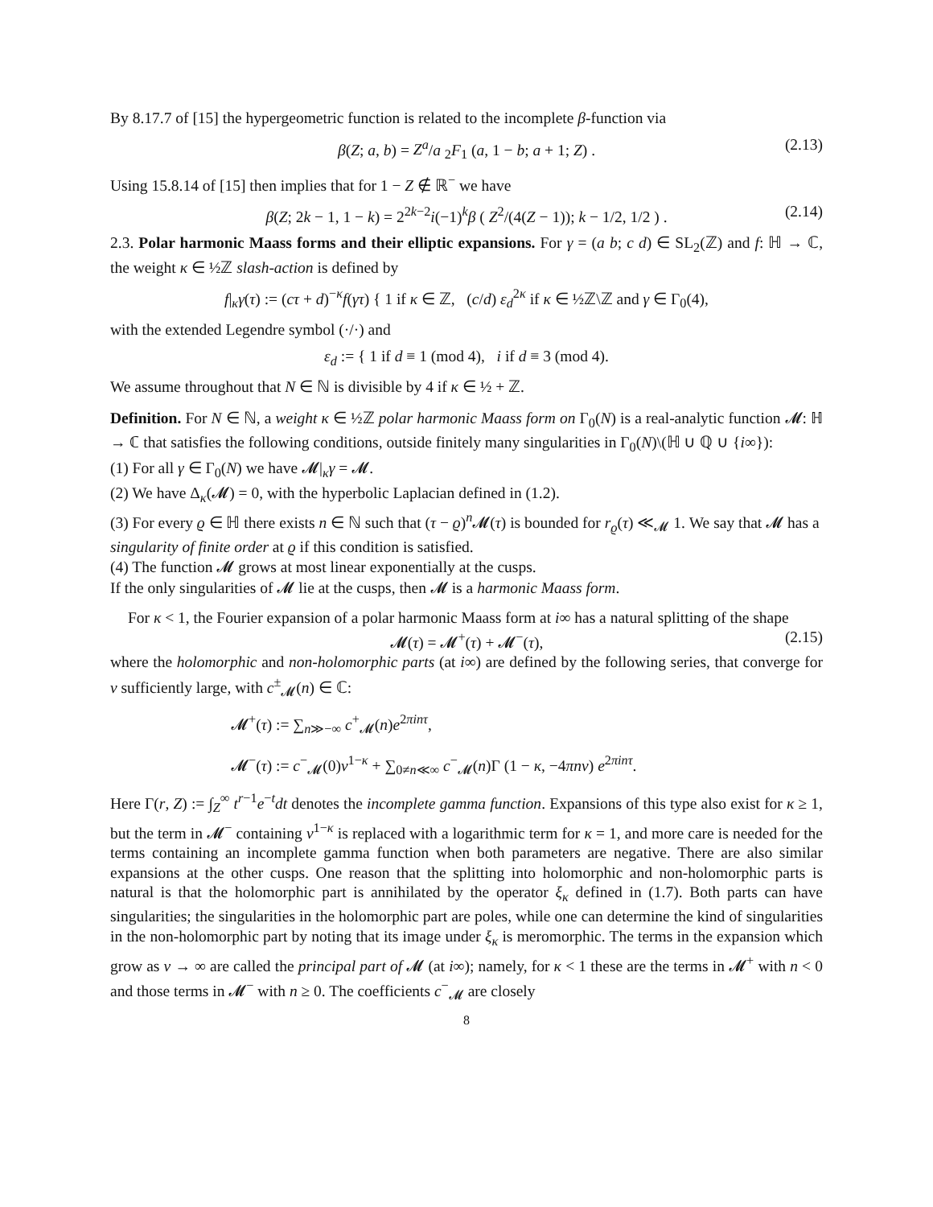By 8.17.7 of [15] the hypergeometric function is related to the incomplete β-function via
β(Z; a, b) = Z<sup>a</sup>/a <sub>2</sub>F<sub>1</sub> (a, 1 − b; a + 1; Z) . (2.13)
Using 15.8.14 of [15] then implies that for 1 − Z ∉ ℝ<sup>−</sup> we have
β(Z; 2k − 1, 1 − k) = 2<sup>2k−2</sup>i(−1)<sup>k</sup>β ( Z<sup>2</sup>/(4(Z − 1)); k − 1/2, 1/2 ) . (2.14)
2.3. Polar harmonic Maass forms and their elliptic expansions. For γ = (a b; c d) ∈ SL<sub>2</sub>(ℤ) and f: ℍ → ℂ, the weight κ ∈ ½ℤ slash-action is defined by
f|<sub>κ</sub>γ(τ) := (cτ + d)<sup>−κ</sup>f(γτ) { 1 if κ ∈ ℤ, (c/d) ε<sub>d</sub><sup>2κ</sup> if κ ∈ ½ℤ\ℤ and γ ∈ Γ<sub>0</sub>(4),
with the extended Legendre symbol (·/·) and
ε<sub>d</sub> := { 1 if d ≡ 1 (mod 4), i if d ≡ 3 (mod 4).
We assume throughout that N ∈ ℕ is divisible by 4 if κ ∈ ½ + ℤ.
Definition. For N ∈ ℕ, a weight κ ∈ ½ℤ polar harmonic Maass form on Γ<sub>0</sub>(N) is a real-analytic function 𝓜: ℍ → ℂ that satisfies the following conditions, outside finitely many singularities in Γ<sub>0</sub>(N)\(ℍ ∪ ℚ ∪ {i∞}):
(1) For all γ ∈ Γ<sub>0</sub>(N) we have 𝓜|<sub>κ</sub>γ = 𝓜.
(2) We have Δ<sub>κ</sub>(𝓜) = 0, with the hyperbolic Laplacian defined in (1.2).
(3) For every ϱ ∈ ℍ there exists n ∈ ℕ such that (τ − ϱ)<sup>n</sup>𝓜(τ) is bounded for r<sub>ϱ</sub>(τ) ≪<sub>𝓜</sub> 1. We say that 𝓜 has a singularity of finite order at ϱ if this condition is satisfied.
(4) The function 𝓜 grows at most linear exponentially at the cusps.
If the only singularities of 𝓜 lie at the cusps, then 𝓜 is a harmonic Maass form.
For κ < 1, the Fourier expansion of a polar harmonic Maass form at i∞ has a natural splitting of the shape
𝓜(τ) = 𝓜<sup>+</sup>(τ) + 𝓜<sup>−</sup>(τ), (2.15)
where the holomorphic and non-holomorphic parts (at i∞) are defined by the following series, that converge for v sufficiently large, with c<sup>±</sup><sub>𝓜</sub>(n) ∈ ℂ:
𝓜<sup>+</sup>(τ) := ∑<sub>n≫−∞</sub> c<sup>+</sup><sub>𝓜</sub>(n)e<sup>2πinτ</sup>,
𝓜<sup>−</sup>(τ) := c<sup>−</sup><sub>𝓜</sub>(0)v<sup>1−κ</sup> + ∑<sub>0≠n≪∞</sub> c<sup>−</sup><sub>𝓜</sub>(n)Γ (1 − κ, −4πnv) e<sup>2πinτ</sup>.
Here Γ(r, Z) := ∫<sub>Z</sub><sup>∞</sup> t<sup>r−1</sup>e<sup>−t</sup>dt denotes the incomplete gamma function. Expansions of this type also exist for κ ≥ 1, but the term in 𝓜<sup>−</sup> containing v<sup>1−κ</sup> is replaced with a logarithmic term for κ = 1, and more care is needed for the terms containing an incomplete gamma function when both parameters are negative. There are also similar expansions at the other cusps. One reason that the splitting into holomorphic and non-holomorphic parts is natural is that the holomorphic part is annihilated by the operator ξ<sub>κ</sub> defined in (1.7). Both parts can have singularities; the singularities in the holomorphic part are poles, while one can determine the kind of singularities in the non-holomorphic part by noting that its image under ξ<sub>κ</sub> is meromorphic. The terms in the expansion which grow as v → ∞ are called the principal part of 𝓜 (at i∞); namely, for κ < 1 these are the terms in 𝓜<sup>+</sup> with n < 0 and those terms in 𝓜<sup>−</sup> with n ≥ 0. The coefficients c<sup>−</sup><sub>𝓜</sub> are closely
8